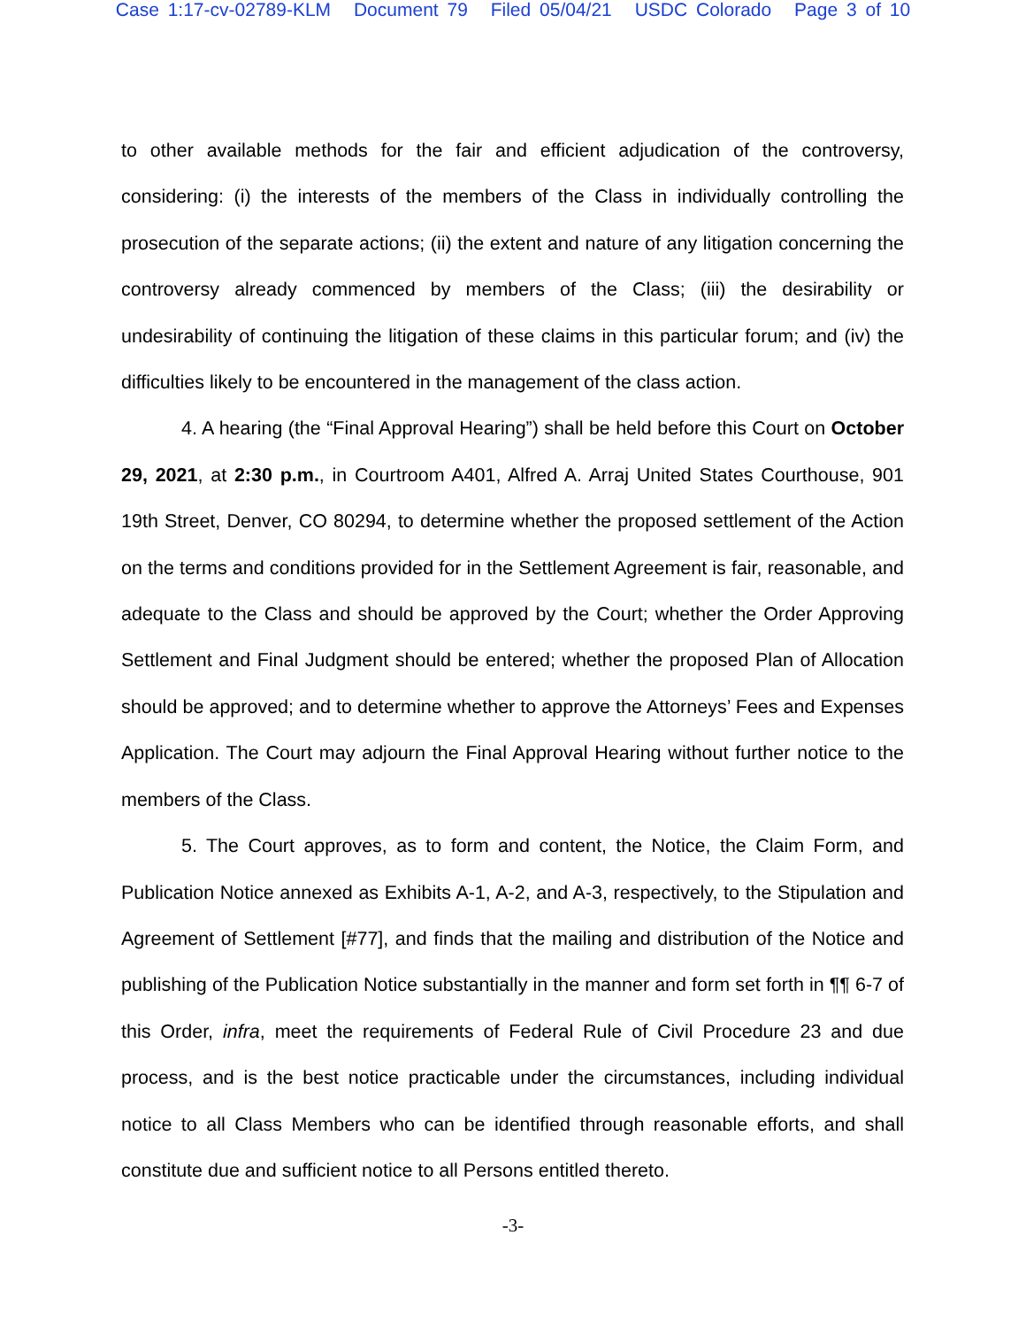Case 1:17-cv-02789-KLM Document 79 Filed 05/04/21 USDC Colorado Page 3 of 10
to other available methods for the fair and efficient adjudication of the controversy, considering: (i) the interests of the members of the Class in individually controlling the prosecution of the separate actions; (ii) the extent and nature of any litigation concerning the controversy already commenced by members of the Class; (iii) the desirability or undesirability of continuing the litigation of these claims in this particular forum; and (iv) the difficulties likely to be encountered in the management of the class action.
4. A hearing (the “Final Approval Hearing”) shall be held before this Court on October 29, 2021, at 2:30 p.m., in Courtroom A401, Alfred A. Arraj United States Courthouse, 901 19th Street, Denver, CO 80294, to determine whether the proposed settlement of the Action on the terms and conditions provided for in the Settlement Agreement is fair, reasonable, and adequate to the Class and should be approved by the Court; whether the Order Approving Settlement and Final Judgment should be entered; whether the proposed Plan of Allocation should be approved; and to determine whether to approve the Attorneys’ Fees and Expenses Application. The Court may adjourn the Final Approval Hearing without further notice to the members of the Class.
5. The Court approves, as to form and content, the Notice, the Claim Form, and Publication Notice annexed as Exhibits A-1, A-2, and A-3, respectively, to the Stipulation and Agreement of Settlement [#77], and finds that the mailing and distribution of the Notice and publishing of the Publication Notice substantially in the manner and form set forth in ¶¶ 6-7 of this Order, infra, meet the requirements of Federal Rule of Civil Procedure 23 and due process, and is the best notice practicable under the circumstances, including individual notice to all Class Members who can be identified through reasonable efforts, and shall constitute due and sufficient notice to all Persons entitled thereto.
-3-